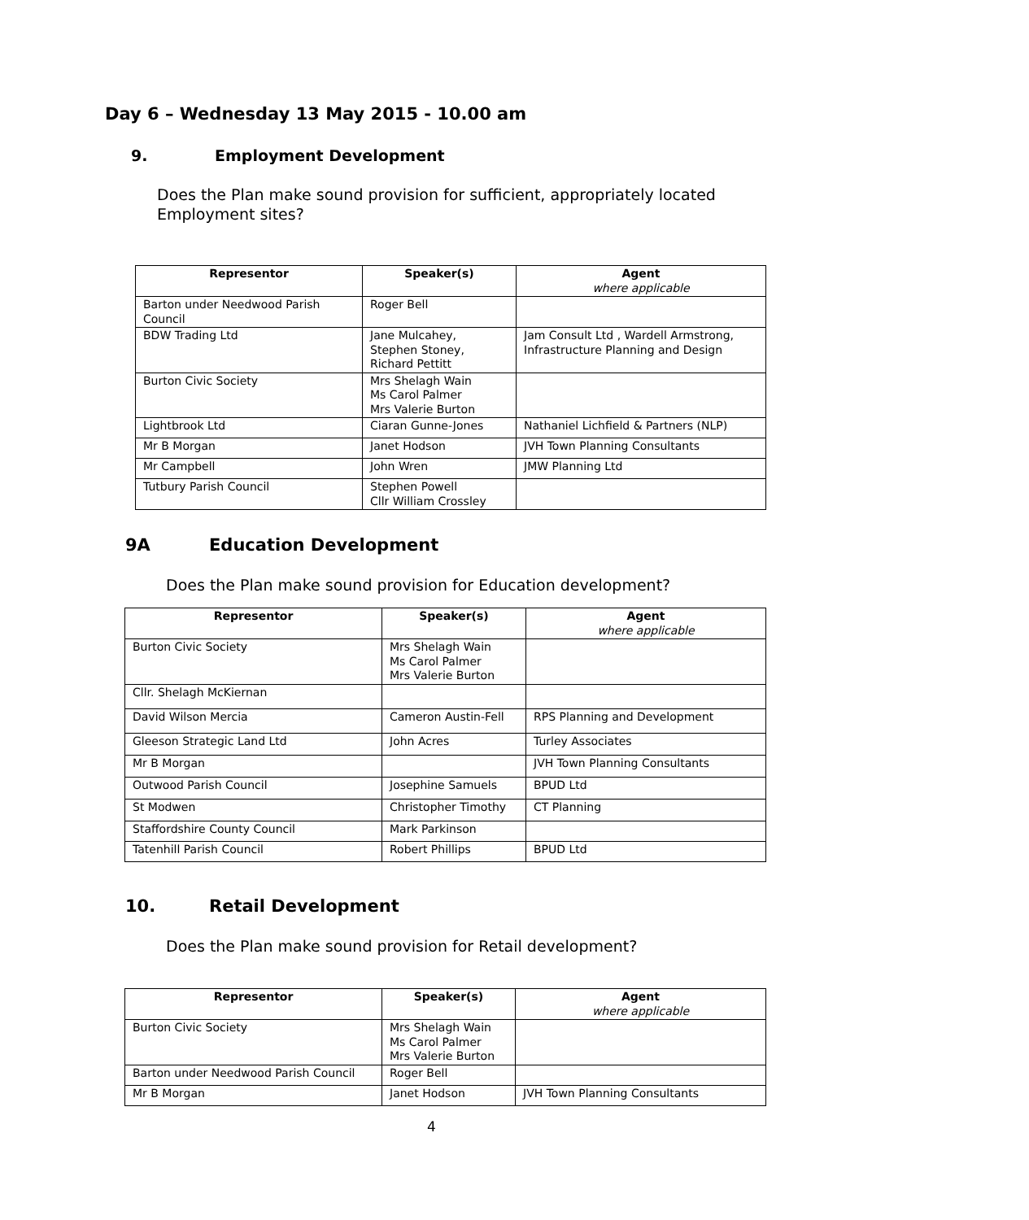Day 6 – Wednesday 13 May 2015 - 10.00 am
9. Employment Development
Does the Plan make sound provision for sufficient, appropriately located Employment sites?
| Representor | Speaker(s) | Agent where applicable |
| --- | --- | --- |
| Barton under Needwood Parish Council | Roger Bell | |
| BDW Trading Ltd | Jane Mulcahey, Stephen Stoney, Richard Pettitt | Jam Consult Ltd , Wardell Armstrong, Infrastructure Planning and Design |
| Burton Civic Society | Mrs Shelagh Wain Ms Carol Palmer Mrs Valerie Burton | |
| Lightbrook Ltd | Ciaran Gunne-Jones | Nathaniel Lichfield & Partners (NLP) |
| Mr B Morgan | Janet Hodson | JVH Town Planning Consultants |
| Mr Campbell | John Wren | JMW Planning Ltd |
| Tutbury Parish Council | Stephen Powell Cllr William Crossley | |
9A Education Development
Does the Plan make sound provision for Education development?
| Representor | Speaker(s) | Agent where applicable |
| --- | --- | --- |
| Burton Civic Society | Mrs Shelagh Wain Ms Carol Palmer Mrs Valerie Burton | |
| Cllr. Shelagh McKiernan | | |
| David Wilson Mercia | Cameron Austin-Fell | RPS Planning and Development |
| Gleeson Strategic Land Ltd | John Acres | Turley Associates |
| Mr B Morgan | | JVH Town Planning Consultants |
| Outwood Parish Council | Josephine Samuels | BPUD Ltd |
| St Modwen | Christopher Timothy | CT Planning |
| Staffordshire County Council | Mark Parkinson | |
| Tatenhill Parish Council | Robert Phillips | BPUD Ltd |
10. Retail Development
Does the Plan make sound provision for Retail development?
| Representor | Speaker(s) | Agent where applicable |
| --- | --- | --- |
| Burton Civic Society | Mrs Shelagh Wain Ms Carol Palmer Mrs Valerie Burton | |
| Barton under Needwood Parish Council | Roger Bell | |
| Mr B Morgan | Janet Hodson | JVH Town Planning Consultants |
4